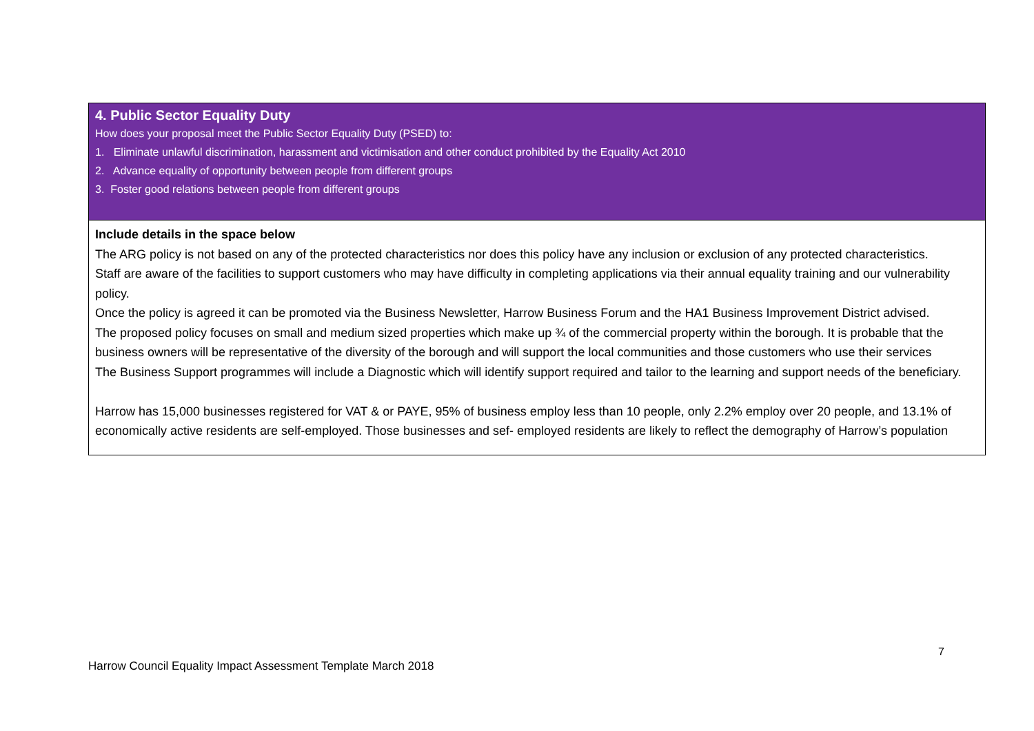| 4. Public Sector Equality Duty How does your proposal meet the Public Sector Equality Duty (PSED) to: 1. Eliminate unlawful discrimination, harassment and victimisation and other conduct prohibited by the Equality Act 2010 2. Advance equality of opportunity between people from different groups 3. Foster good relations between people from different groups |
| Include details in the space below The ARG policy is not based on any of the protected characteristics nor does this policy have any inclusion or exclusion of any protected characteristics. Staff are aware of the facilities to support customers who may have difficulty in completing applications via their annual equality training and our vulnerability policy. Once the policy is agreed it can be promoted via the Business Newsletter, Harrow Business Forum and the HA1 Business Improvement District advised. The proposed policy focuses on small and medium sized properties which make up ¾ of the commercial property within the borough. It is probable that the business owners will be representative of the diversity of the borough and will support the local communities and those customers who use their services The Business Support programmes will include a Diagnostic which will identify support required and tailor to the learning and support needs of the beneficiary. Harrow has 15,000 businesses registered for VAT & or PAYE, 95% of business employ less than 10 people, only 2.2% employ over 20 people, and 13.1% of economically active residents are self-employed. Those businesses and sef- employed residents are likely to reflect the demography of Harrow’s population |
7
Harrow Council Equality Impact Assessment Template March 2018